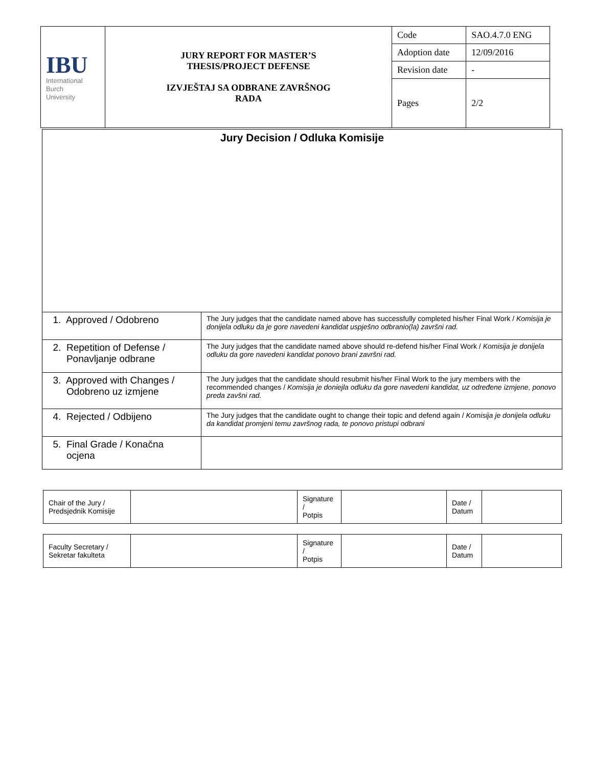| IBU International Burch University | JURY REPORT FOR MASTER’S THESIS/PROJECT DEFENSE IZVJEŠTAJ SA ODBRANE ZAVRŠNOG RADA | Code | SAO.4.7.0 ENG |
| | | Adoption date | 12/09/2016 |
| | | Revision date | - |
| | | Pages | 2/2 |
| Jury Decision / Odluka Komisije | |
| 1. Approved / Odobreno | The Jury judges that the candidate named above has successfully completed his/her Final Work / Komisija je donijela odluku da je gore navedeni kandidat uspješno odbranio(la) završni rad. |
| 2. Repetition of Defense / Ponavljanje odbrane | The Jury judges that the candidate named above should re-defend his/her Final Work / Komisija je donijela odluku da gore navedeni kandidat ponovo brani završni rad. |
| 3. Approved with Changes / Odobreno uz izmjene | The Jury judges that the candidate should resubmit his/her Final Work to the jury members with the recommended changes / Komisija je doniejla odluku da gore navedeni kandidat, uz određene izmjene, ponovo preda zavšni rad. |
| 4. Rejected / Odbijeno | The Jury judges that the candidate ought to change their topic and defend again / Komisija je donijela odluku da kandidat promjeni temu završnog rada, te ponovo pristupi odbrani |
| 5. Final Grade / Konačna ocjena | |
| Chair of the Jury / Predsjednik Komisije | | Signature / Potpis | | Date / Datum | |
| Faculty Secretary / Sekretar fakulteta | | Signature / Potpis | | Date / Datum | |